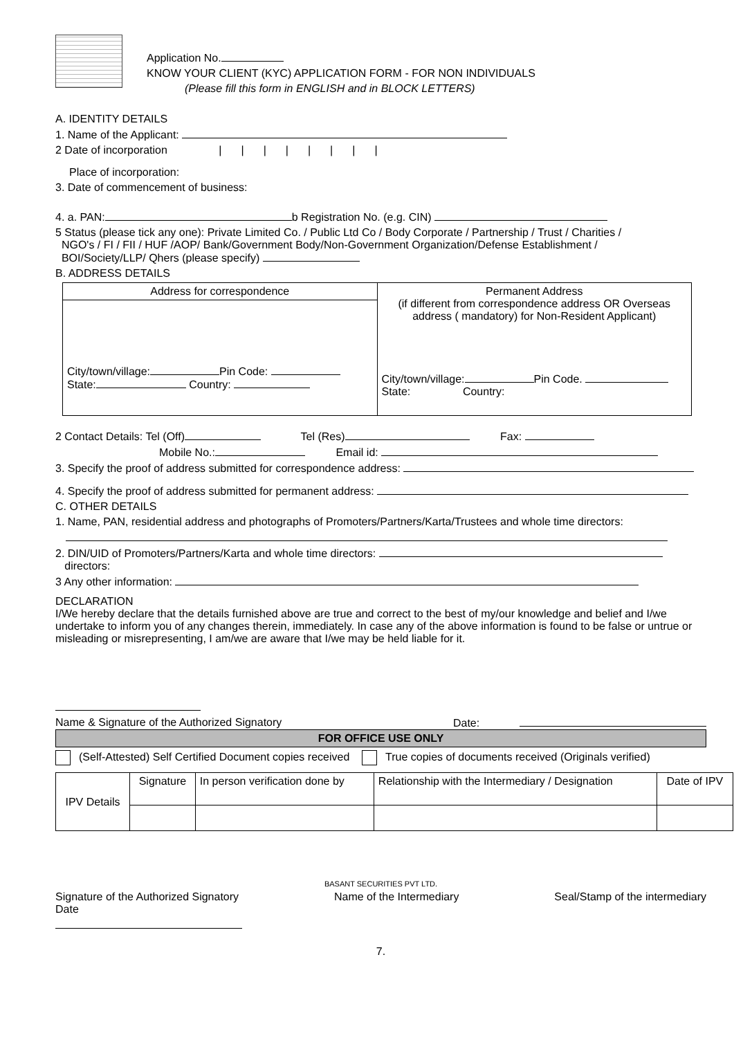Application No.
KNOW YOUR CLIENT (KYC) APPLICATION FORM - FOR NON INDIVIDUALS
(Please fill this form in ENGLISH and in BLOCK LETTERS)
A. IDENTITY DETAILS
1. Name of the Applicant:
2 Date of incorporation ||||||||
Place of incorporation:
3. Date of commencement of business:
4. a. PAN: b Registration No. (e.g. CIN)
5 Status (please tick any one): Private Limited Co. / Public Ltd Co / Body Corporate / Partnership / Trust / Charities /
NGO's / FI / FII / HUF /AOP/ Bank/Government Body/Non-Government Organization/Defense Establishment /
BOI/Society/LLP/ Qhers (please specify)
B. ADDRESS DETAILS
| Address for correspondence | Permanent Address (if different from correspondence address OR Overseas address ( mandatory) for Non-Resident Applicant) City/town/village: Pin Code. State: Country: |
| City/town/village: Pin Code: State: Country: | |
2 Contact Details: Tel (Off) Tel (Res) Fax:
Mobile No.: Email id:
3. Specify the proof of address submitted for correspondence address:
4. Specify the proof of address submitted for permanent address:
C. OTHER DETAILS
1. Name, PAN, residential address and photographs of Promoters/Partners/Karta/Trustees and whole time directors:
2. DIN/UID of Promoters/Partners/Karta and whole time directors:
directors:
3 Any other information:
DECLARATION
I/We hereby declare that the details furnished above are true and correct to the best of my/our knowledge and belief and I/we undertake to inform you of any changes therein, immediately. In case any of the above information is found to be false or untrue or misleading or misrepresenting, I am/we are aware that I/we may be held liable for it.
Name & Signature of the Authorized Signatory Date:
FOR OFFICE USE ONLY
(Self-Attested) Self Certified Document copies received True copies of documents received (Originals verified)
| IPV Details | Signature | In person verification done by | Relationship with the Intermediary / Designation | Date of IPV |
BASANT SECURITIES PVT LTD.
Signature of the Authorized Signatory
Date Name of the Intermediary Seal/Stamp of the intermediary
7.